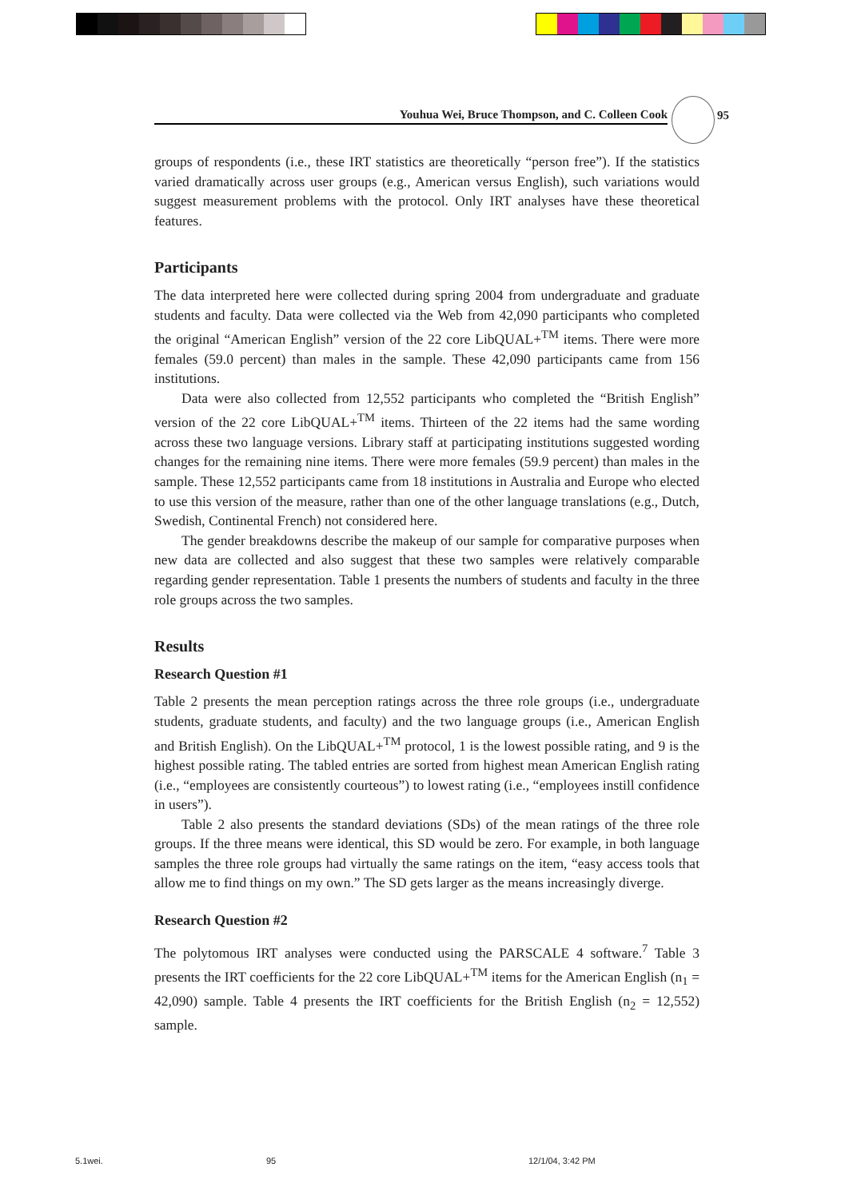Youhua Wei, Bruce Thompson, and C. Colleen Cook 95
groups of respondents (i.e., these IRT statistics are theoretically “person free”). If the statistics varied dramatically across user groups (e.g., American versus English), such variations would suggest measurement problems with the protocol. Only IRT analyses have these theoretical features.
Participants
The data interpreted here were collected during spring 2004 from undergraduate and graduate students and faculty. Data were collected via the Web from 42,090 participants who completed the original “American English” version of the 22 core LibQUAL+<sup>TM</sup> items. There were more females (59.0 percent) than males in the sample. These 42,090 participants came from 156 institutions.
Data were also collected from 12,552 participants who completed the “British English” version of the 22 core LibQUAL+<sup>TM</sup> items. Thirteen of the 22 items had the same wording across these two language versions. Library staff at participating institutions suggested wording changes for the remaining nine items. There were more females (59.9 percent) than males in the sample. These 12,552 participants came from 18 institutions in Australia and Europe who elected to use this version of the measure, rather than one of the other language translations (e.g., Dutch, Swedish, Continental French) not considered here.
The gender breakdowns describe the makeup of our sample for comparative purposes when new data are collected and also suggest that these two samples were relatively comparable regarding gender representation. Table 1 presents the numbers of students and faculty in the three role groups across the two samples.
Results
Research Question #1
Table 2 presents the mean perception ratings across the three role groups (i.e., undergraduate students, graduate students, and faculty) and the two language groups (i.e., American English and British English). On the LibQUAL+<sup>TM</sup> protocol, 1 is the lowest possible rating, and 9 is the highest possible rating. The tabled entries are sorted from highest mean American English rating (i.e., “employees are consistently courteous”) to lowest rating (i.e., “employees instill confidence in users”).
Table 2 also presents the standard deviations (SDs) of the mean ratings of the three role groups. If the three means were identical, this SD would be zero. For example, in both language samples the three role groups had virtually the same ratings on the item, “easy access tools that allow me to find things on my own.” The SD gets larger as the means increasingly diverge.
Research Question #2
The polytomous IRT analyses were conducted using the PARSCALE 4 software.<sup>7</sup> Table 3 presents the IRT coefficients for the 22 core LibQUAL+<sup>TM</sup> items for the American English (n<sub>1</sub> = 42,090) sample. Table 4 presents the IRT coefficients for the British English (n<sub>2</sub> = 12,552) sample.
5.1wei. 95 12/1/04, 3:42 PM